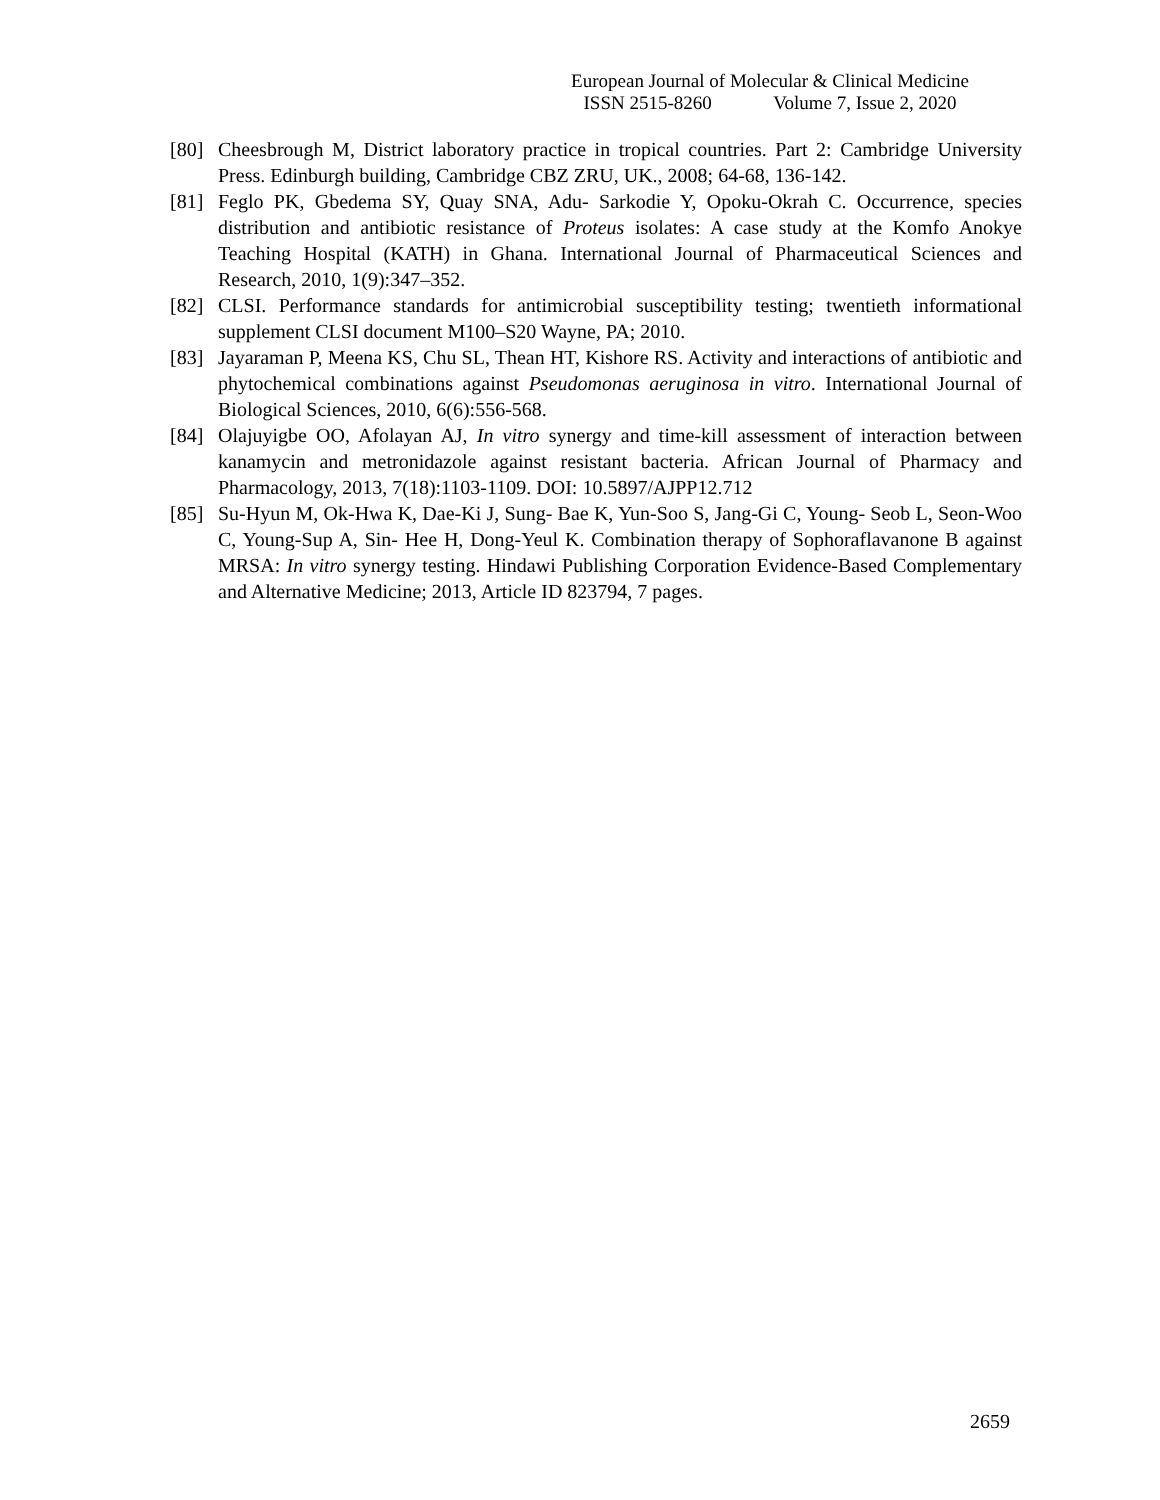European Journal of Molecular & Clinical Medicine
ISSN 2515-8260 Volume 7, Issue 2, 2020
[80] Cheesbrough M, District laboratory practice in tropical countries. Part 2: Cambridge University Press. Edinburgh building, Cambridge CBZ ZRU, UK., 2008; 64-68, 136-142.
[81] Feglo PK, Gbedema SY, Quay SNA, Adu- Sarkodie Y, Opoku-Okrah C. Occurrence, species distribution and antibiotic resistance of Proteus isolates: A case study at the Komfo Anokye Teaching Hospital (KATH) in Ghana. International Journal of Pharmaceutical Sciences and Research, 2010, 1(9):347–352.
[82] CLSI. Performance standards for antimicrobial susceptibility testing; twentieth informational supplement CLSI document M100–S20 Wayne, PA; 2010.
[83] Jayaraman P, Meena KS, Chu SL, Thean HT, Kishore RS. Activity and interactions of antibiotic and phytochemical combinations against Pseudomonas aeruginosa in vitro. International Journal of Biological Sciences, 2010, 6(6):556-568.
[84] Olajuyigbe OO, Afolayan AJ, In vitro synergy and time-kill assessment of interaction between kanamycin and metronidazole against resistant bacteria. African Journal of Pharmacy and Pharmacology, 2013, 7(18):1103-1109. DOI: 10.5897/AJPP12.712
[85] Su-Hyun M, Ok-Hwa K, Dae-Ki J, Sung- Bae K, Yun-Soo S, Jang-Gi C, Young- Seob L, Seon-Woo C, Young-Sup A, Sin- Hee H, Dong-Yeul K. Combination therapy of Sophoraflavanone B against MRSA: In vitro synergy testing. Hindawi Publishing Corporation Evidence-Based Complementary and Alternative Medicine; 2013, Article ID 823794, 7 pages.
2659